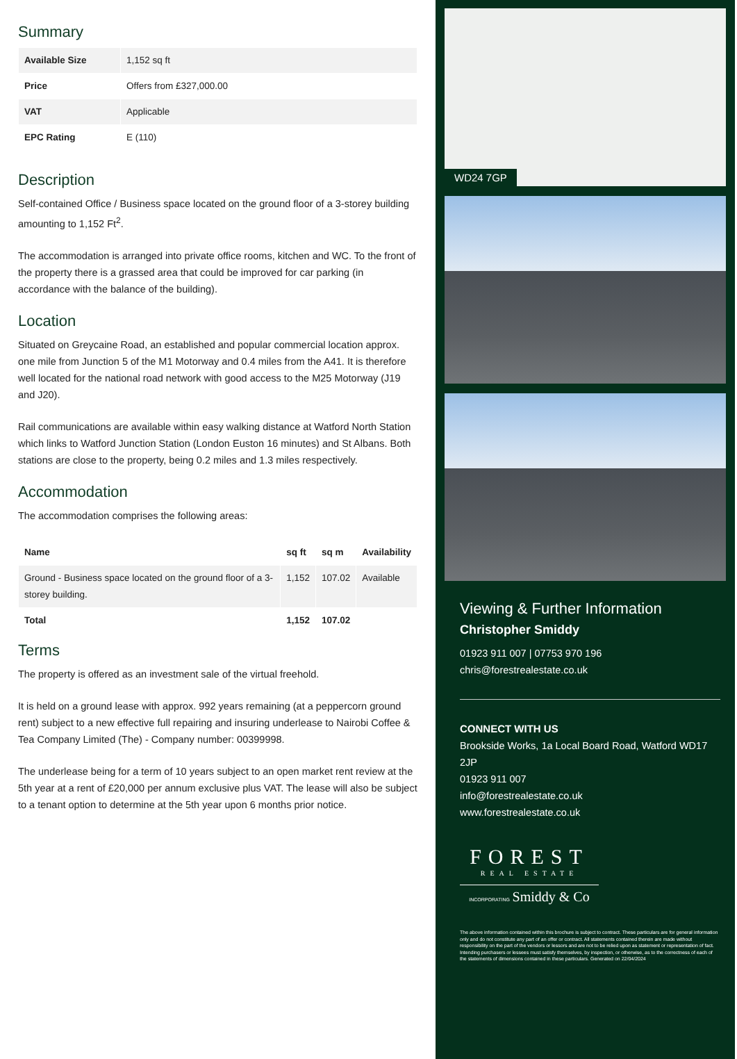Summary
| Available Size | 1,152 sq ft |
| Price | Offers from £327,000.00 |
| VAT | Applicable |
| EPC Rating | E (110) |
Description
Self-contained Office / Business space located on the ground floor of a 3-storey building amounting to 1,152 Ft<sup>2</sup>.
The accommodation is arranged into private office rooms, kitchen and WC. To the front of the property there is a grassed area that could be improved for car parking (in accordance with the balance of the building).
Location
Situated on Greycaine Road, an established and popular commercial location approx. one mile from Junction 5 of the M1 Motorway and 0.4 miles from the A41. It is therefore well located for the national road network with good access to the M25 Motorway (J19 and J20).
Rail communications are available within easy walking distance at Watford North Station which links to Watford Junction Station (London Euston 16 minutes) and St Albans. Both stations are close to the property, being 0.2 miles and 1.3 miles respectively.
Accommodation
The accommodation comprises the following areas:
| Name | sq ft | sq m | Availability |
| --- | --- | --- | --- |
| Ground - Business space located on the ground floor of a 3-storey building. | 1,152 | 107.02 | Available |
| Total | 1,152 | 107.02 | |
Terms
The property is offered as an investment sale of the virtual freehold.
It is held on a ground lease with approx. 992 years remaining (at a peppercorn ground rent) subject to a new effective full repairing and insuring underlease to Nairobi Coffee & Tea Company Limited (The) - Company number: 00399998.
The underlease being for a term of 10 years subject to an open market rent review at the 5th year at a rent of £20,000 per annum exclusive plus VAT. The lease will also be subject to a tenant option to determine at the 5th year upon 6 months prior notice.
WD24 7GP
Viewing & Further Information
Christopher Smiddy
01923 911 007 | 07753 970 196
chris@forestrealestate.co.uk
CONNECT WITH US
Brookside Works, 1a Local Board Road, Watford WD17 2JP
01923 911 007
info@forestrealestate.co.uk
www.forestrealestate.co.uk
FOREST
REAL ESTATE
INCORPORATING Smiddy & Co
The above information contained within this brochure is subject to contract. These particulars are for general information only and do not constitute any part of an offer or contract. All statements contained therein are made without responsibility on the part of the vendors or lessors and are not to be relied upon as statement or representation of fact. Intending purchasers or lessees must satisfy themselves, by inspection, or otherwise, as to the correctness of each of the statements of dimensions contained in these particulars. Generated on 22/04/2024